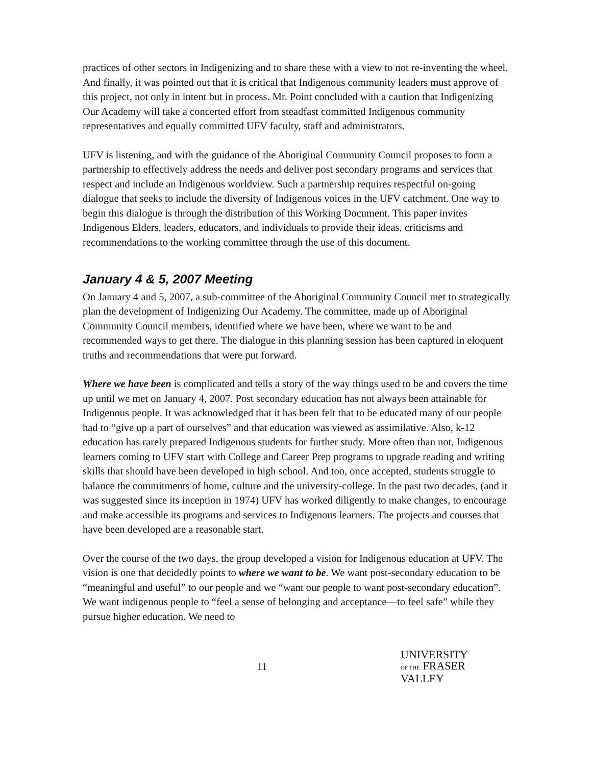practices of other sectors in Indigenizing and to share these with a view to not re-inventing the wheel. And finally, it was pointed out that it is critical that Indigenous community leaders must approve of this project, not only in intent but in process. Mr. Point concluded with a caution that Indigenizing Our Academy will take a concerted effort from steadfast committed Indigenous community representatives and equally committed UFV faculty, staff and administrators.
UFV is listening, and with the guidance of the Aboriginal Community Council proposes to form a partnership to effectively address the needs and deliver post secondary programs and services that respect and include an Indigenous worldview. Such a partnership requires respectful on-going dialogue that seeks to include the diversity of Indigenous voices in the UFV catchment. One way to begin this dialogue is through the distribution of this Working Document. This paper invites Indigenous Elders, leaders, educators, and individuals to provide their ideas, criticisms and recommendations to the working committee through the use of this document.
January 4 & 5, 2007 Meeting
On January 4 and 5, 2007, a sub-committee of the Aboriginal Community Council met to strategically plan the development of Indigenizing Our Academy. The committee, made up of Aboriginal Community Council members, identified where we have been, where we want to be and recommended ways to get there. The dialogue in this planning session has been captured in eloquent truths and recommendations that were put forward.
Where we have been is complicated and tells a story of the way things used to be and covers the time up until we met on January 4, 2007. Post secondary education has not always been attainable for Indigenous people. It was acknowledged that it has been felt that to be educated many of our people had to “give up a part of ourselves” and that education was viewed as assimilative. Also, k-12 education has rarely prepared Indigenous students for further study. More often than not, Indigenous learners coming to UFV start with College and Career Prep programs to upgrade reading and writing skills that should have been developed in high school. And too, once accepted, students struggle to balance the commitments of home, culture and the university-college. In the past two decades, (and it was suggested since its inception in 1974) UFV has worked diligently to make changes, to encourage and make accessible its programs and services to Indigenous learners. The projects and courses that have been developed are a reasonable start.
Over the course of the two days, the group developed a vision for Indigenous education at UFV. The vision is one that decidedly points to where we want to be. We want post-secondary education to be “meaningful and useful” to our people and we “want our people to want post-secondary education”. We want indigenous people to “feel a sense of belonging and acceptance—to feel safe” while they pursue higher education. We need to
11
UNIVERSITY
OF THE FRASER VALLEY